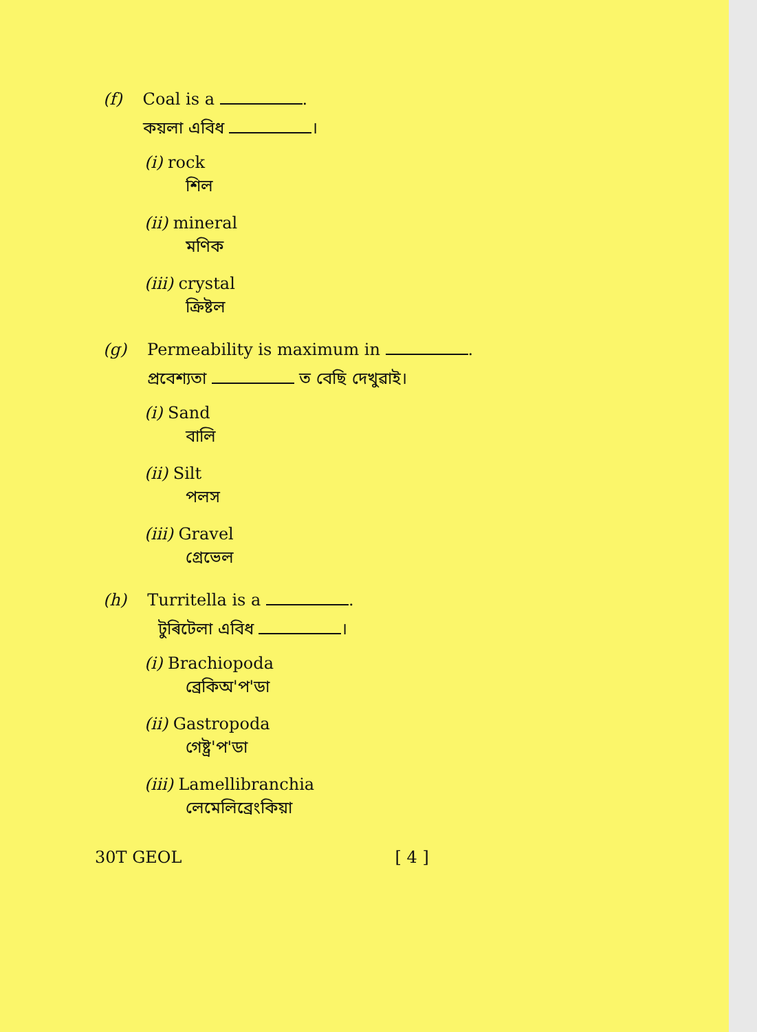(f) Coal is a .
কয়লা এবিধ ।
(i) rock
শিল
(ii) mineral
মণিক
(iii) crystal
ক্রিষ্টল
(g) Permeability is maximum in .
প্ৰবেশ্যতা ত বেছি দেখুৱাই।
(i) Sand
বালি
(ii) Silt
পলস
(iii) Gravel
গ্ৰেভেল
(h) Turritella is a .
টুৰিটেলা এবিধ ।
(i) Brachiopoda
ব্ৰেকিঅ'প'ডা
(ii) Gastropoda
গেষ্ট্ৰ'প'ডা
(iii) Lamellibranchia
লেমেলিব্ৰেংকিয়া
30T GEOL [ 4 ]